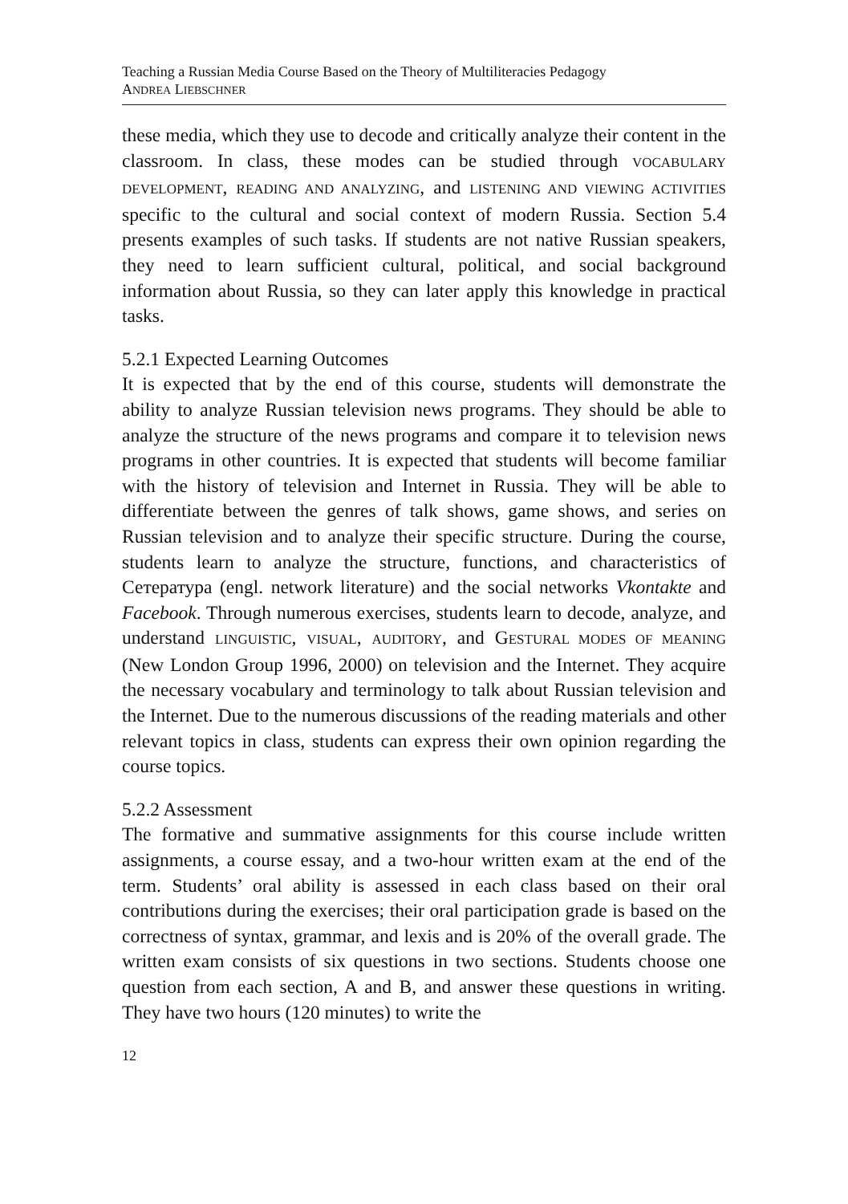Teaching a Russian Media Course Based on the Theory of Multiliteracies Pedagogy
ANDREA LIEBSCHNER
these media, which they use to decode and critically analyze their content in the classroom. In class, these modes can be studied through VOCABULARY DEVELOPMENT, READING AND ANALYZING, and LISTENING AND VIEWING ACTIVITIES specific to the cultural and social context of modern Russia. Section 5.4 presents examples of such tasks. If students are not native Russian speakers, they need to learn sufficient cultural, political, and social background information about Russia, so they can later apply this knowledge in practical tasks.
5.2.1 Expected Learning Outcomes
It is expected that by the end of this course, students will demonstrate the ability to analyze Russian television news programs. They should be able to analyze the structure of the news programs and compare it to television news programs in other countries. It is expected that students will become familiar with the history of television and Internet in Russia. They will be able to differentiate between the genres of talk shows, game shows, and series on Russian television and to analyze their specific structure. During the course, students learn to analyze the structure, functions, and characteristics of Сетература (engl. network literature) and the social networks Vkontakte and Facebook. Through numerous exercises, students learn to decode, analyze, and understand LINGUISTIC, VISUAL, AUDITORY, and GESTURAL MODES OF MEANING (New London Group 1996, 2000) on television and the Internet. They acquire the necessary vocabulary and terminology to talk about Russian television and the Internet. Due to the numerous discussions of the reading materials and other relevant topics in class, students can express their own opinion regarding the course topics.
5.2.2 Assessment
The formative and summative assignments for this course include written assignments, a course essay, and a two-hour written exam at the end of the term. Students’ oral ability is assessed in each class based on their oral contributions during the exercises; their oral participation grade is based on the correctness of syntax, grammar, and lexis and is 20% of the overall grade. The written exam consists of six questions in two sections. Students choose one question from each section, A and B, and answer these questions in writing. They have two hours (120 minutes) to write the
12